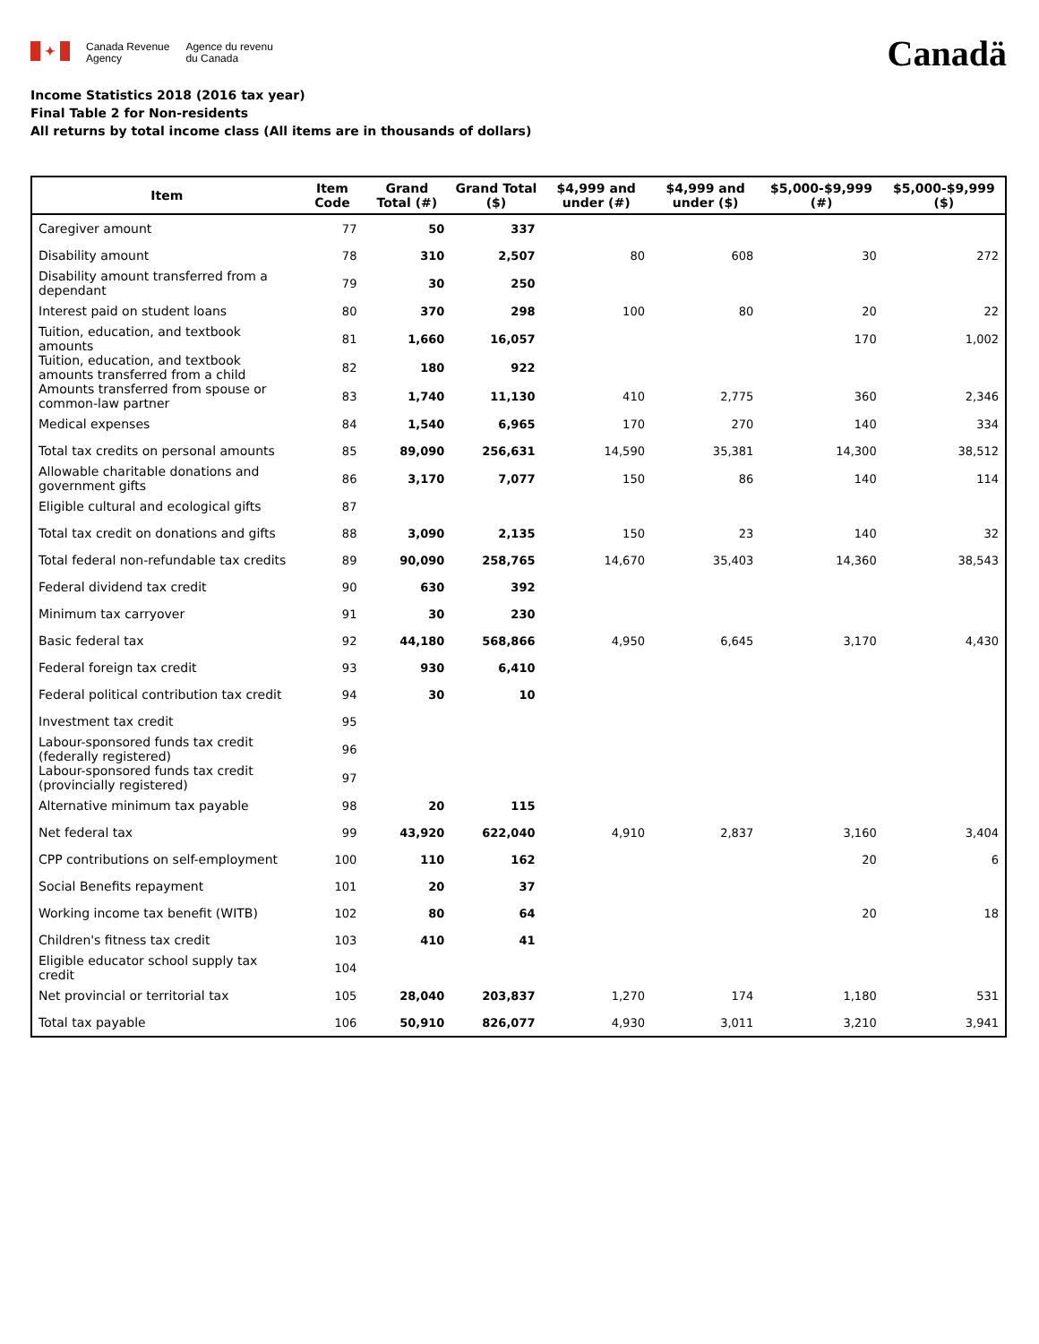✦
Canada Revenue
Agency
Agence du revenu
du Canada
Canadä
Income Statistics 2018 (2016 tax year)
Final Table 2 for Non-residents
All returns by total income class (All items are in thousands of dollars)
| Item | Item Code | Grand Total (#) | Grand Total ($) | $4,999 and under (#) | $4,999 and under ($) | $5,000-$9,999 (#) | $5,000-$9,999 ($) |
| --- | --- | --- | --- | --- | --- | --- | --- |
| Caregiver amount | 77 | 50 | 337 | | | | |
| Disability amount | 78 | 310 | 2,507 | 80 | 608 | 30 | 272 |
| Disability amount transferred from a dependant | 79 | 30 | 250 | | | | |
| Interest paid on student loans | 80 | 370 | 298 | 100 | 80 | 20 | 22 |
| Tuition, education, and textbook amounts | 81 | 1,660 | 16,057 | | | 170 | 1,002 |
| Tuition, education, and textbook amounts transferred from a child | 82 | 180 | 922 | | | | |
| Amounts transferred from spouse or common-law partner | 83 | 1,740 | 11,130 | 410 | 2,775 | 360 | 2,346 |
| Medical expenses | 84 | 1,540 | 6,965 | 170 | 270 | 140 | 334 |
| Total tax credits on personal amounts | 85 | 89,090 | 256,631 | 14,590 | 35,381 | 14,300 | 38,512 |
| Allowable charitable donations and government gifts | 86 | 3,170 | 7,077 | 150 | 86 | 140 | 114 |
| Eligible cultural and ecological gifts | 87 | | | | | | |
| Total tax credit on donations and gifts | 88 | 3,090 | 2,135 | 150 | 23 | 140 | 32 |
| Total federal non-refundable tax credits | 89 | 90,090 | 258,765 | 14,670 | 35,403 | 14,360 | 38,543 |
| Federal dividend tax credit | 90 | 630 | 392 | | | | |
| Minimum tax carryover | 91 | 30 | 230 | | | | |
| Basic federal tax | 92 | 44,180 | 568,866 | 4,950 | 6,645 | 3,170 | 4,430 |
| Federal foreign tax credit | 93 | 930 | 6,410 | | | | |
| Federal political contribution tax credit | 94 | 30 | 10 | | | | |
| Investment tax credit | 95 | | | | | | |
| Labour-sponsored funds tax credit (federally registered) | 96 | | | | | | |
| Labour-sponsored funds tax credit (provincially registered) | 97 | | | | | | |
| Alternative minimum tax payable | 98 | 20 | 115 | | | | |
| Net federal tax | 99 | 43,920 | 622,040 | 4,910 | 2,837 | 3,160 | 3,404 |
| CPP contributions on self-employment | 100 | 110 | 162 | | | 20 | 6 |
| Social Benefits repayment | 101 | 20 | 37 | | | | |
| Working income tax benefit (WITB) | 102 | 80 | 64 | | | 20 | 18 |
| Children's fitness tax credit | 103 | 410 | 41 | | | | |
| Eligible educator school supply tax credit | 104 | | | | | | |
| Net provincial or territorial tax | 105 | 28,040 | 203,837 | 1,270 | 174 | 1,180 | 531 |
| Total tax payable | 106 | 50,910 | 826,077 | 4,930 | 3,011 | 3,210 | 3,941 |